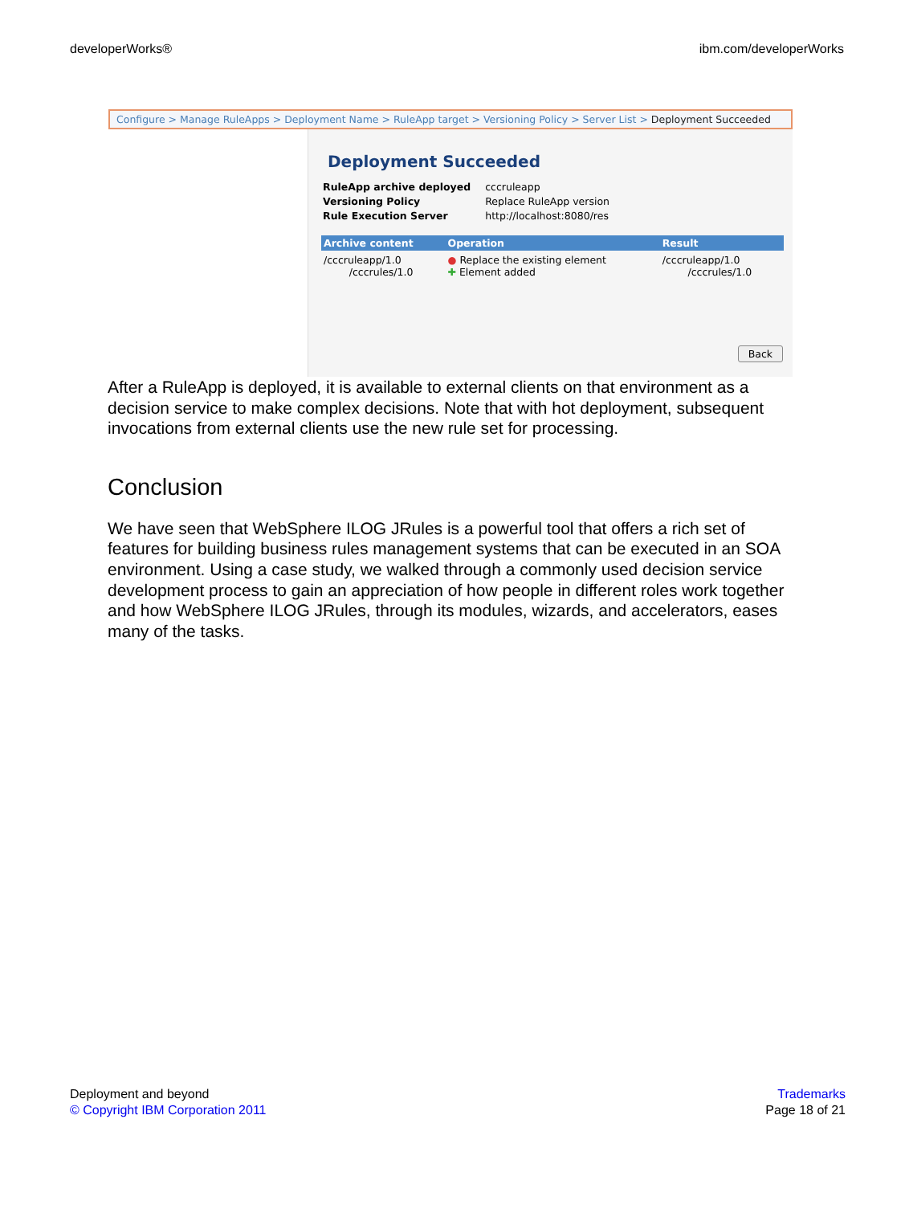developerWorks® ibm.com/developerWorks
Configure > Manage RuleApps > Deployment Name > RuleApp target > Versioning Policy > Server List > Deployment Succeeded
Deployment Succeeded
| RuleApp archive deployed | cccruleapp |
| Versioning Policy | Replace RuleApp version |
| Rule Execution Server | http://localhost:8080/res |
| Archive content | Operation | Result |
| --- | --- | --- |
| /cccruleapp/1.0 /cccrules/1.0 | ● Replace the existing element ✚ Element added | /cccruleapp/1.0 /cccrules/1.0 |
Back
After a RuleApp is deployed, it is available to external clients on that environment as a decision service to make complex decisions. Note that with hot deployment, subsequent invocations from external clients use the new rule set for processing.
Conclusion
We have seen that WebSphere ILOG JRules is a powerful tool that offers a rich set of features for building business rules management systems that can be executed in an SOA environment. Using a case study, we walked through a commonly used decision service development process to gain an appreciation of how people in different roles work together and how WebSphere ILOG JRules, through its modules, wizards, and accelerators, eases many of the tasks.
Deployment and beyond
© Copyright IBM Corporation 2011
Trademarks
Page 18 of 21